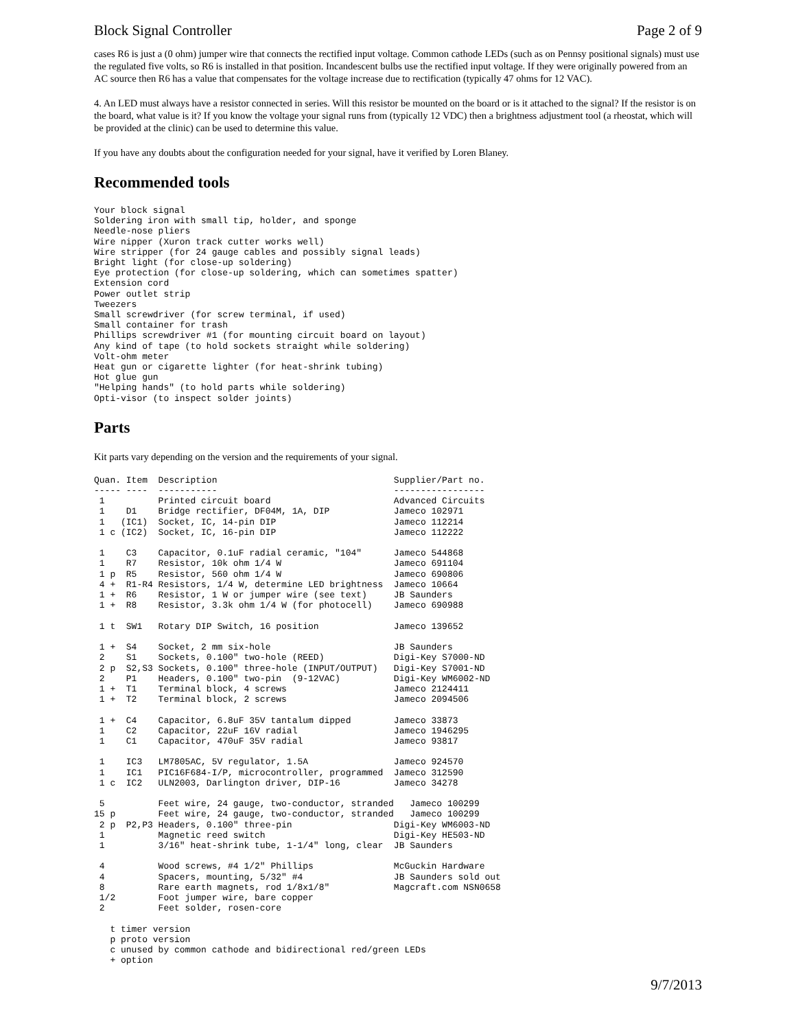Block Signal Controller Page 2 of 9
cases R6 is just a (0 ohm) jumper wire that connects the rectified input voltage. Common cathode LEDs (such as on Pennsy positional signals) must use the regulated five volts, so R6 is installed in that position. Incandescent bulbs use the rectified input voltage. If they were originally powered from an AC source then R6 has a value that compensates for the voltage increase due to rectification (typically 47 ohms for 12 VAC).
4. An LED must always have a resistor connected in series. Will this resistor be mounted on the board or is it attached to the signal? If the resistor is on the board, what value is it? If you know the voltage your signal runs from (typically 12 VDC) then a brightness adjustment tool (a rheostat, which will be provided at the clinic) can be used to determine this value.
If you have any doubts about the configuration needed for your signal, have it verified by Loren Blaney.
Recommended tools
Your block signal
Soldering iron with small tip, holder, and sponge
Needle-nose pliers
Wire nipper (Xuron track cutter works well)
Wire stripper (for 24 gauge cables and possibly signal leads)
Bright light (for close-up soldering)
Eye protection (for close-up soldering, which can sometimes spatter)
Extension cord
Power outlet strip
Tweezers
Small screwdriver (for screw terminal, if used)
Small container for trash
Phillips screwdriver #1 (for mounting circuit board on layout)
Any kind of tape (to hold sockets straight while soldering)
Volt-ohm meter
Heat gun or cigarette lighter (for heat-shrink tubing)
Hot glue gun
"Helping hands" (to hold parts while soldering)
Opti-visor (to inspect solder joints)
Parts
Kit parts vary depending on the version and the requirements of your signal.
Quan. Item  Description                                 Supplier/Part no.
----- ----  -----------                                 -----------------
 1          Printed circuit board                       Advanced Circuits
 1    D1    Bridge rectifier, DF04M, 1A, DIP            Jameco 102971
 1   (IC1)  Socket, IC, 14-pin DIP                      Jameco 112214
 1 c (IC2)  Socket, IC, 16-pin DIP                      Jameco 112222

 1    C3    Capacitor, 0.1uF radial ceramic, "104"      Jameco 544868
 1    R7    Resistor, 10k ohm 1/4 W                     Jameco 691104
 1 p  R5    Resistor, 560 ohm 1/4 W                     Jameco 690806
 4 +  R1-R4 Resistors, 1/4 W, determine LED brightness  Jameco 10664
 1 +  R6    Resistor, 1 W or jumper wire (see text)     JB Saunders
 1 +  R8    Resistor, 3.3k ohm 1/4 W (for photocell)    Jameco 690988

 1 t  SW1   Rotary DIP Switch, 16 position              Jameco 139652

 1 +  S4    Socket, 2 mm six-hole                       JB Saunders
 2    S1    Sockets, 0.100" two-hole (REED)             Digi-Key S7000-ND
 2 p  S2,S3 Sockets, 0.100" three-hole (INPUT/OUTPUT)   Digi-Key S7001-ND
 2    P1    Headers, 0.100" two-pin  (9-12VAC)          Digi-Key WM6002-ND
 1 +  T1    Terminal block, 4 screws                    Jameco 2124411
 1 +  T2    Terminal block, 2 screws                    Jameco 2094506

 1 +  C4    Capacitor, 6.8uF 35V tantalum dipped        Jameco 33873
 1    C2    Capacitor, 22uF 16V radial                  Jameco 1946295
 1    C1    Capacitor, 470uF 35V radial                 Jameco 93817

 1    IC3   LM7805AC, 5V regulator, 1.5A                Jameco 924570
 1    IC1   PIC16F684-I/P, microcontroller, programmed  Jameco 312590
 1 c  IC2   ULN2003, Darlington driver, DIP-16          Jameco 34278

 5          Feet wire, 24 gauge, two-conductor, stranded   Jameco 100299
15 p        Feet wire, 24 gauge, two-conductor, stranded   Jameco 100299
 2 p  P2,P3 Headers, 0.100" three-pin                   Digi-Key WM6003-ND
 1          Magnetic reed switch                        Digi-Key HE503-ND
 1          3/16" heat-shrink tube, 1-1/4" long, clear  JB Saunders

 4          Wood screws, #4 1/2" Phillips               McGuckin Hardware
 4          Spacers, mounting, 5/32" #4                 JB Saunders sold out
 8          Rare earth magnets, rod 1/8x1/8"            Magcraft.com NSN0658
 1/2        Foot jumper wire, bare copper
 2          Feet solder, rosen-core

   t timer version
   p proto version
   c unused by common cathode and bidirectional red/green LEDs
   + option
9/7/2013